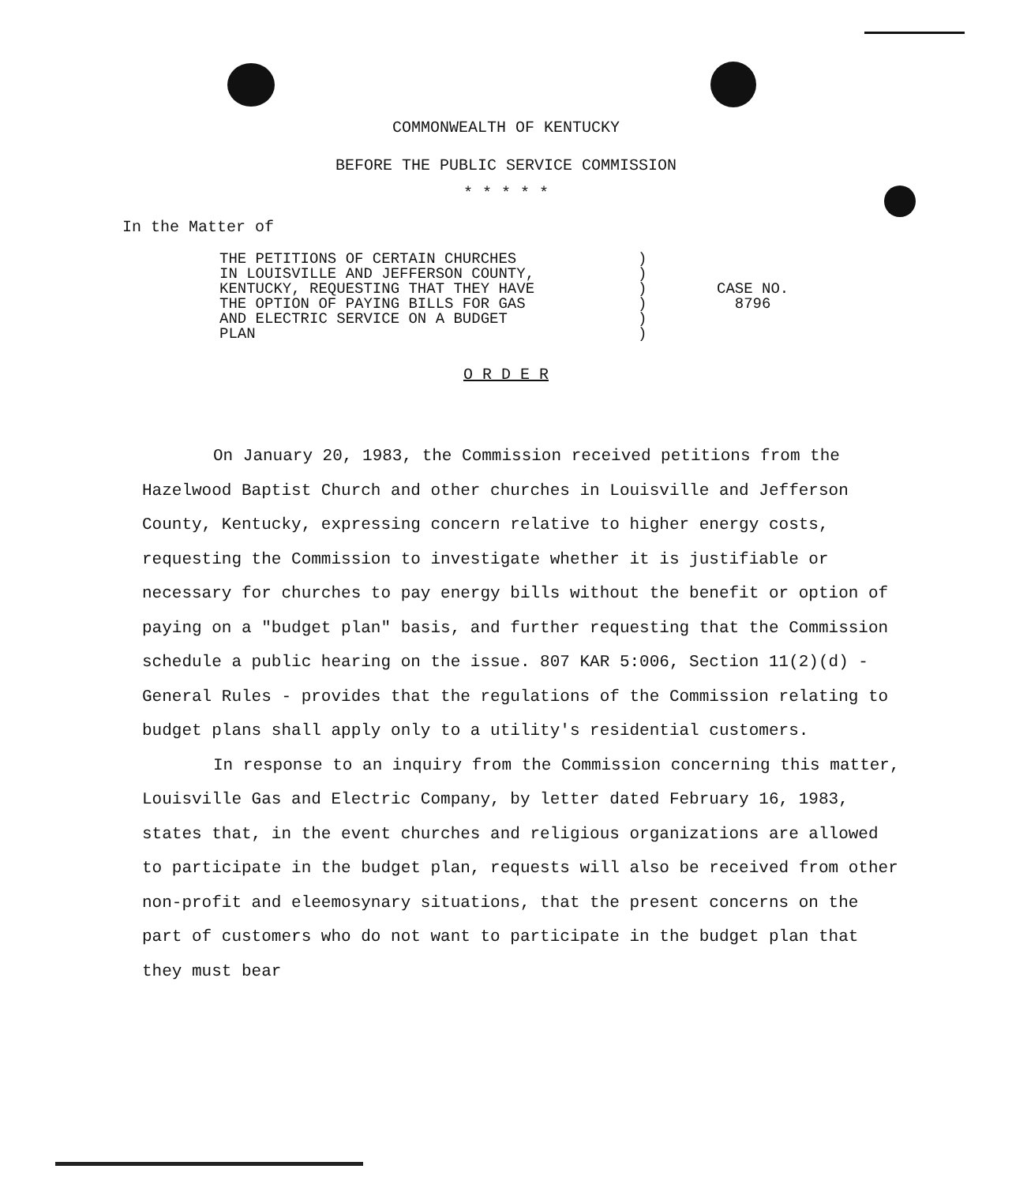COMMONWEALTH OF KENTUCKY
BEFORE THE PUBLIC SERVICE COMMISSION
* * * * *
In the Matter of
THE PETITIONS OF CERTAIN CHURCHES
IN LOUISVILLE AND JEFFERSON COUNTY,
KENTUCKY, REQUESTING THAT THEY HAVE
THE OPTION OF PAYING BILLS FOR GAS
AND ELECTRIC SERVICE ON A BUDGET
PLAN
)
)
)
)
)
)
CASE NO.
8796
O R D E R
On January 20, 1983, the Commission received petitions from the Hazelwood Baptist Church and other churches in Louisville and Jefferson County, Kentucky, expressing concern relative to higher energy costs, requesting the Commission to investigate whether it is justifiable or necessary for churches to pay energy bills without the benefit or option of paying on a "budget plan" basis, and further requesting that the Commission schedule a public hearing on the issue. 807 KAR 5:006, Section 11(2)(d) - General Rules - provides that the regulations of the Commission relating to budget plans shall apply only to a utility's residential customers.
In response to an inquiry from the Commission concerning this matter, Louisville Gas and Electric Company, by letter dated February 16, 1983, states that, in the event churches and religious organizations are allowed to participate in the budget plan, requests will also be received from other non-profit and eleemosynary situations, that the present concerns on the part of customers who do not want to participate in the budget plan that they must bear